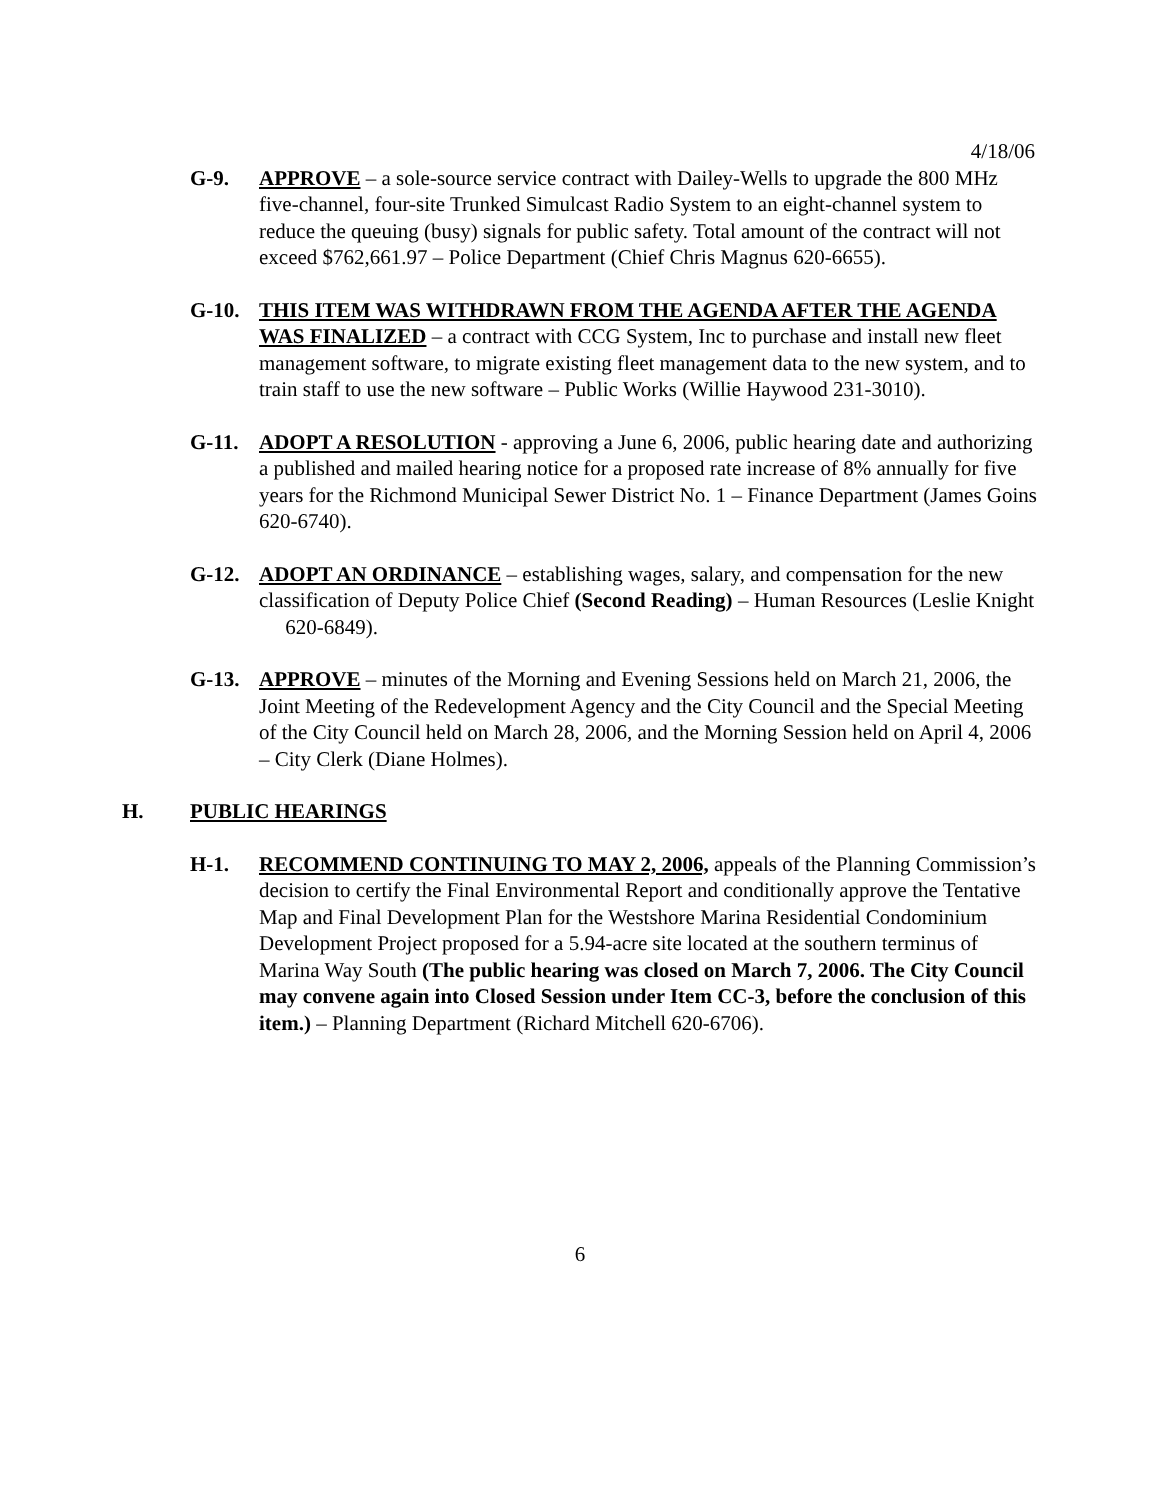4/18/06
G-9. APPROVE – a sole-source service contract with Dailey-Wells to upgrade the 800 MHz five-channel, four-site Trunked Simulcast Radio System to an eight-channel system to reduce the queuing (busy) signals for public safety. Total amount of the contract will not exceed $762,661.97 – Police Department (Chief Chris Magnus 620-6655).
G-10. THIS ITEM WAS WITHDRAWN FROM THE AGENDA AFTER THE AGENDA WAS FINALIZED – a contract with CCG System, Inc to purchase and install new fleet management software, to migrate existing fleet management data to the new system, and to train staff to use the new software – Public Works (Willie Haywood 231-3010).
G-11. ADOPT A RESOLUTION - approving a June 6, 2006, public hearing date and authorizing a published and mailed hearing notice for a proposed rate increase of 8% annually for five years for the Richmond Municipal Sewer District No. 1 – Finance Department (James Goins 620-6740).
G-12. ADOPT AN ORDINANCE – establishing wages, salary, and compensation for the new classification of Deputy Police Chief (Second Reading) – Human Resources (Leslie Knight 620-6849).
G-13. APPROVE – minutes of the Morning and Evening Sessions held on March 21, 2006, the Joint Meeting of the Redevelopment Agency and the City Council and the Special Meeting of the City Council held on March 28, 2006, and the Morning Session held on April 4, 2006 – City Clerk (Diane Holmes).
H. PUBLIC HEARINGS
H-1. RECOMMEND CONTINUING TO MAY 2, 2006, appeals of the Planning Commission’s decision to certify the Final Environmental Report and conditionally approve the Tentative Map and Final Development Plan for the Westshore Marina Residential Condominium Development Project proposed for a 5.94-acre site located at the southern terminus of Marina Way South (The public hearing was closed on March 7, 2006. The City Council may convene again into Closed Session under Item CC-3, before the conclusion of this item.) – Planning Department (Richard Mitchell 620-6706).
6